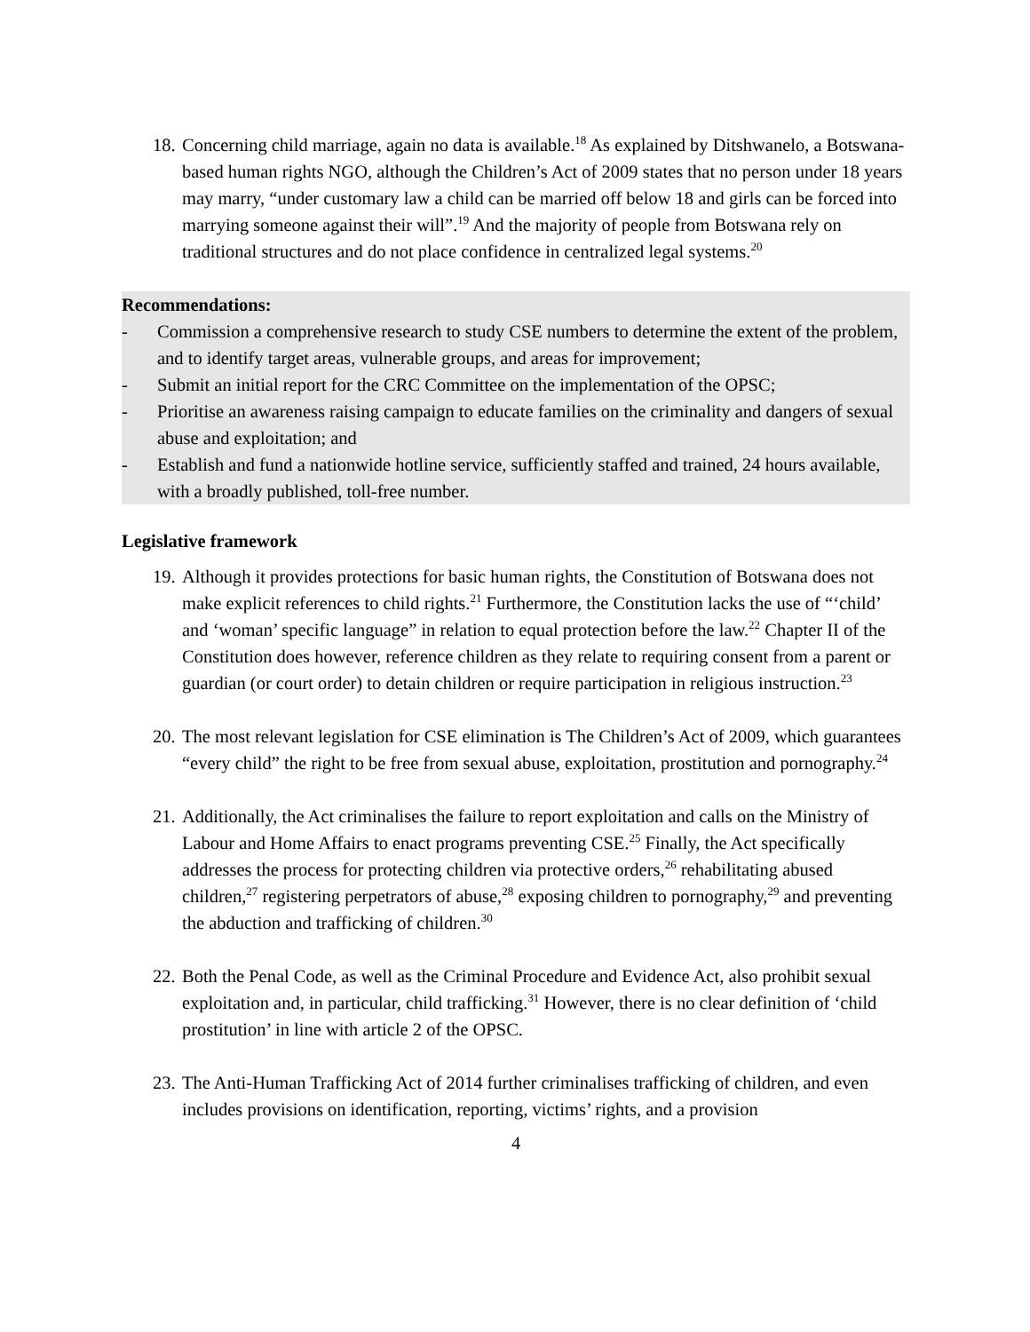18. Concerning child marriage, again no data is available.<sup>18</sup> As explained by Ditshwanelo, a Botswana-based human rights NGO, although the Children’s Act of 2009 states that no person under 18 years may marry, “under customary law a child can be married off below 18 and girls can be forced into marrying someone against their will”.<sup>19</sup> And the majority of people from Botswana rely on traditional structures and do not place confidence in centralized legal systems.<sup>20</sup>
Recommendations:
- Commission a comprehensive research to study CSE numbers to determine the extent of the problem, and to identify target areas, vulnerable groups, and areas for improvement;
- Submit an initial report for the CRC Committee on the implementation of the OPSC;
- Prioritise an awareness raising campaign to educate families on the criminality and dangers of sexual abuse and exploitation; and
- Establish and fund a nationwide hotline service, sufficiently staffed and trained, 24 hours available, with a broadly published, toll-free number.
Legislative framework
19. Although it provides protections for basic human rights, the Constitution of Botswana does not make explicit references to child rights.<sup>21</sup> Furthermore, the Constitution lacks the use of “‘child’ and ‘woman’ specific language” in relation to equal protection before the law.<sup>22</sup> Chapter II of the Constitution does however, reference children as they relate to requiring consent from a parent or guardian (or court order) to detain children or require participation in religious instruction.<sup>23</sup>
20. The most relevant legislation for CSE elimination is The Children’s Act of 2009, which guarantees “every child” the right to be free from sexual abuse, exploitation, prostitution and pornography.<sup>24</sup>
21. Additionally, the Act criminalises the failure to report exploitation and calls on the Ministry of Labour and Home Affairs to enact programs preventing CSE.<sup>25</sup> Finally, the Act specifically addresses the process for protecting children via protective orders,<sup>26</sup> rehabilitating abused children,<sup>27</sup> registering perpetrators of abuse,<sup>28</sup> exposing children to pornography,<sup>29</sup> and preventing the abduction and trafficking of children.<sup>30</sup>
22. Both the Penal Code, as well as the Criminal Procedure and Evidence Act, also prohibit sexual exploitation and, in particular, child trafficking.<sup>31</sup> However, there is no clear definition of ‘child prostitution’ in line with article 2 of the OPSC.
23. The Anti-Human Trafficking Act of 2014 further criminalises trafficking of children, and even includes provisions on identification, reporting, victims’ rights, and a provision
4